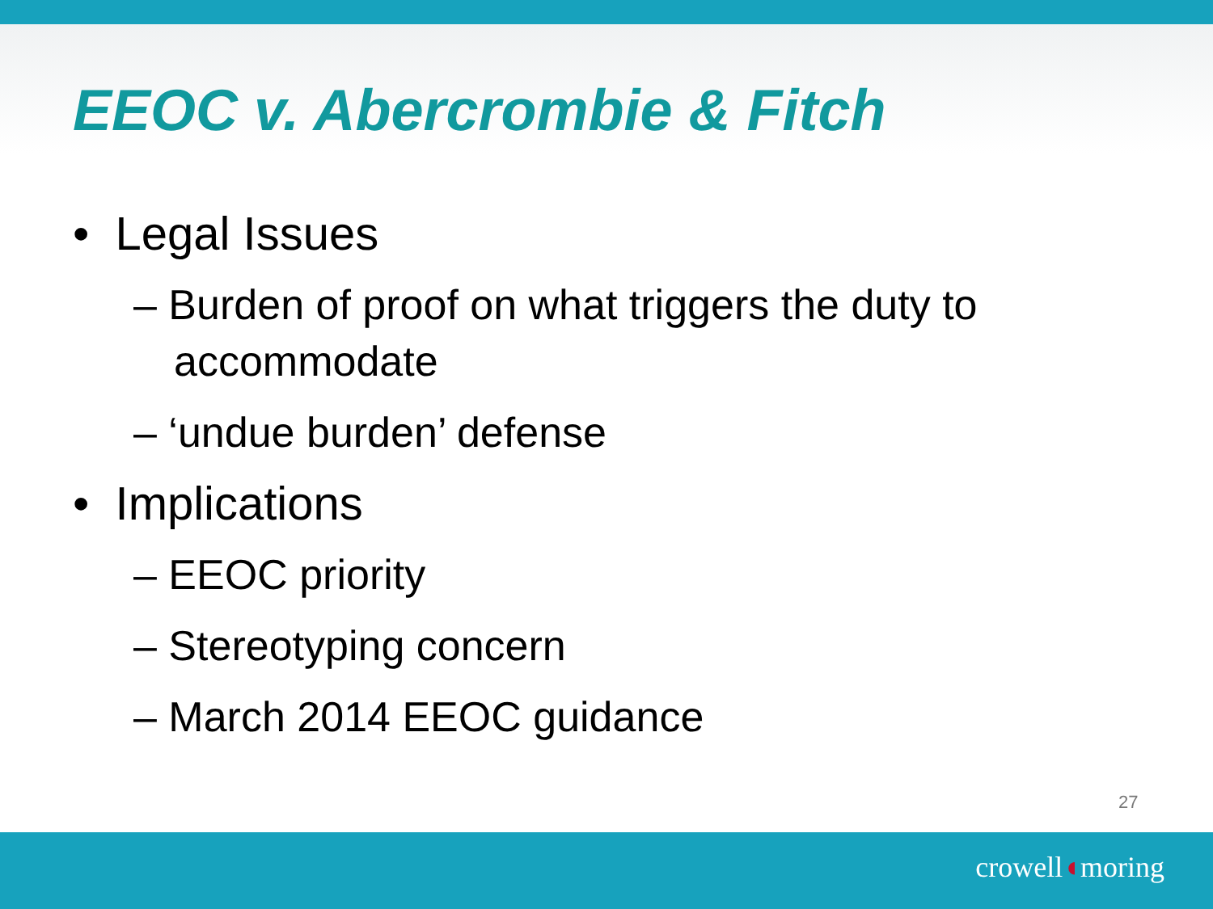EEOC v. Abercrombie & Fitch
• Legal Issues
– Burden of proof on what triggers the duty to accommodate
– ‘undue burden’ defense
• Implications
– EEOC priority
– Stereotyping concern
– March 2014 EEOC guidance
27
crowell◖moring